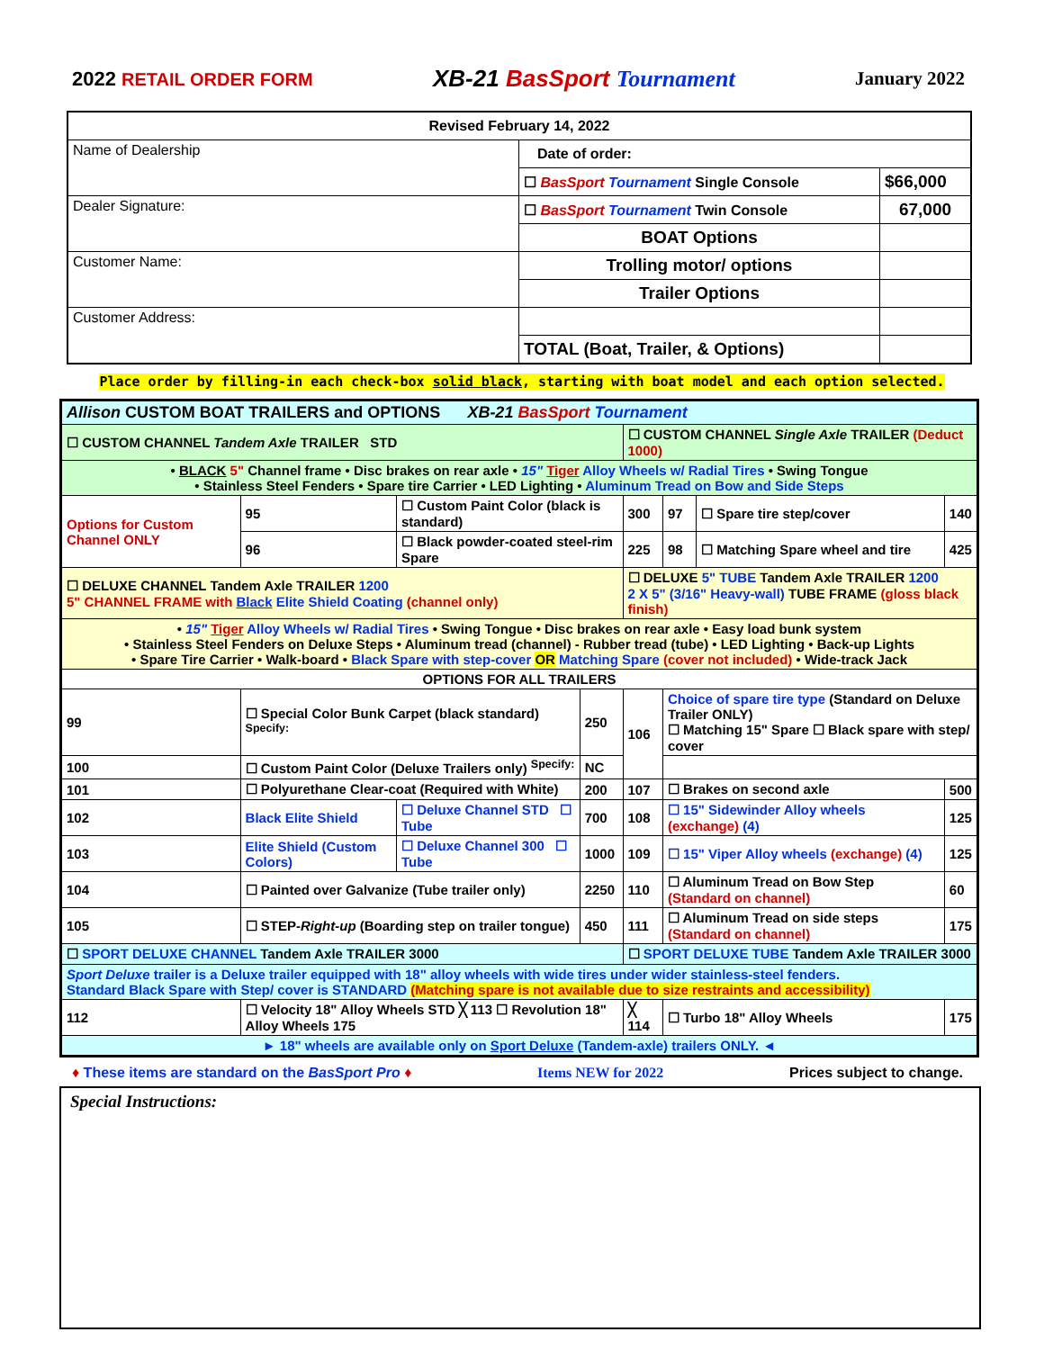2022 RETAIL ORDER FORM
XB-21 BasSport Tournament
January 2022
| Revised February 14, 2022 | | |
| Name of Dealership | Date of order: | |
| | ☐ BasSport Tournament Single Console | $66,000 |
| Dealer Signature: | ☐ BasSport Tournament Twin Console | 67,000 |
| | BOAT Options | |
| Customer Name: | Trolling motor/ options | |
| | Trailer Options | |
| Customer Address: | | |
| | TOTAL (Boat, Trailer, & Options) | |
Place order by filling-in each check-box solid black, starting with boat model and each option selected.
| Allison CUSTOM BOAT TRAILERS and OPTIONS XB-21 BasSport Tournament | | | | | | | |
| ☐ CUSTOM CHANNEL Tandem Axle TRAILER STD | | | | ☐ CUSTOM CHANNEL Single Axle TRAILER (Deduct 1000) | | | |
| • BLACK 5" Channel frame • Disc brakes on rear axle • 15" Tiger Alloy Wheels w/ Radial Tires • Swing Tongue • Stainless Steel Fenders • Spare tire Carrier • LED Lighting • Aluminum Tread on Bow and Side Steps | | | | | | | |
| Options for Custom Channel ONLY | 95 | ☐ Custom Paint Color (black is standard) | | 300 | 97 | ☐ Spare tire step/cover | 140 |
| | 96 | ☐ Black powder-coated steel-rim Spare | | 225 | 98 | ☐ Matching Spare wheel and tire | 425 |
| ☐ DELUXE CHANNEL Tandem Axle TRAILER 1200 5" CHANNEL FRAME with Black Elite Shield Coating (channel only) | | | | ☐ DELUXE 5" TUBE Tandem Axle TRAILER 1200 2 X 5" (3/16" Heavy-wall) TUBE FRAME (gloss black finish) | | | |
| • 15" Tiger Alloy Wheels w/ Radial Tires • Swing Tongue • Disc brakes on rear axle • Easy load bunk system • Stainless Steel Fenders on Deluxe Steps • Aluminum tread (channel) - Rubber tread (tube) • LED Lighting • Back-up Lights • Spare Tire Carrier • Walk-board • Black Spare with step-cover OR Matching Spare (cover not included) • Wide-track Jack | | | | | | | |
| OPTIONS FOR ALL TRAILERS | | | | | | | |
| 99 | ☐ Special Color Bunk Carpet (black standard) <sup>Specify:</sup> | | 250 | 106 | Choice of spare tire type (Standard on Deluxe Trailer ONLY) ☐ Matching 15" Spare ☐ Black spare with step/ cover | | |
| 100 | ☐ Custom Paint Color (Deluxe Trailers only) <sup>Specify:</sup> | | NC | | | | |
| 101 | ☐ Polyurethane Clear-coat (Required with White) | | 200 | 107 | ☐ Brakes on second axle | | 500 |
| 102 | Black Elite Shield | ☐ Deluxe Channel STD ☐ Tube | 700 | 108 | ☐ 15" Sidewinder Alloy wheels (exchange) (4) | | 125 |
| 103 | Elite Shield (Custom Colors) | ☐ Deluxe Channel 300 ☐ Tube | 1000 | 109 | ☐ 15" Viper Alloy wheels (exchange) (4) | | 125 |
| 104 | ☐ Painted over Galvanize (Tube trailer only) | | 2250 | 110 | ☐ Aluminum Tread on Bow Step (Standard on channel) | | 60 |
| 105 | ☐ STEP- Right-up (Boarding step on trailer tongue) | | 450 | 111 | ☐ Aluminum Tread on side steps (Standard on channel) | | 175 |
| ☐ SPORT DELUXE CHANNEL Tandem Axle TRAILER 3000 | | | | ☐ SPORT DELUXE TUBE Tandem Axle TRAILER 3000 | | | |
| Sport Deluxe trailer is a Deluxe trailer equipped with 18" alloy wheels with wide tires under wider stainless-steel fenders. Standard Black Spare with Step/ cover is STANDARD (Matching spare is not available due to size restraints and accessibility) | | | | | | | |
| 112 | ☐ Velocity 18" Alloy Wheels STD ╳ 113 ☐ Revolution 18" Alloy Wheels 175 | | | ╳ 114 | ☐ Turbo 18" Alloy Wheels | | 175 |
| ► 18" wheels are available only on Sport Deluxe (Tandem-axle) trailers ONLY. ◄ | | | | | | | |
♦ These items are standard on the BasSport Pro ♦ Items NEW for 2022 Prices subject to change.
Special Instructions: